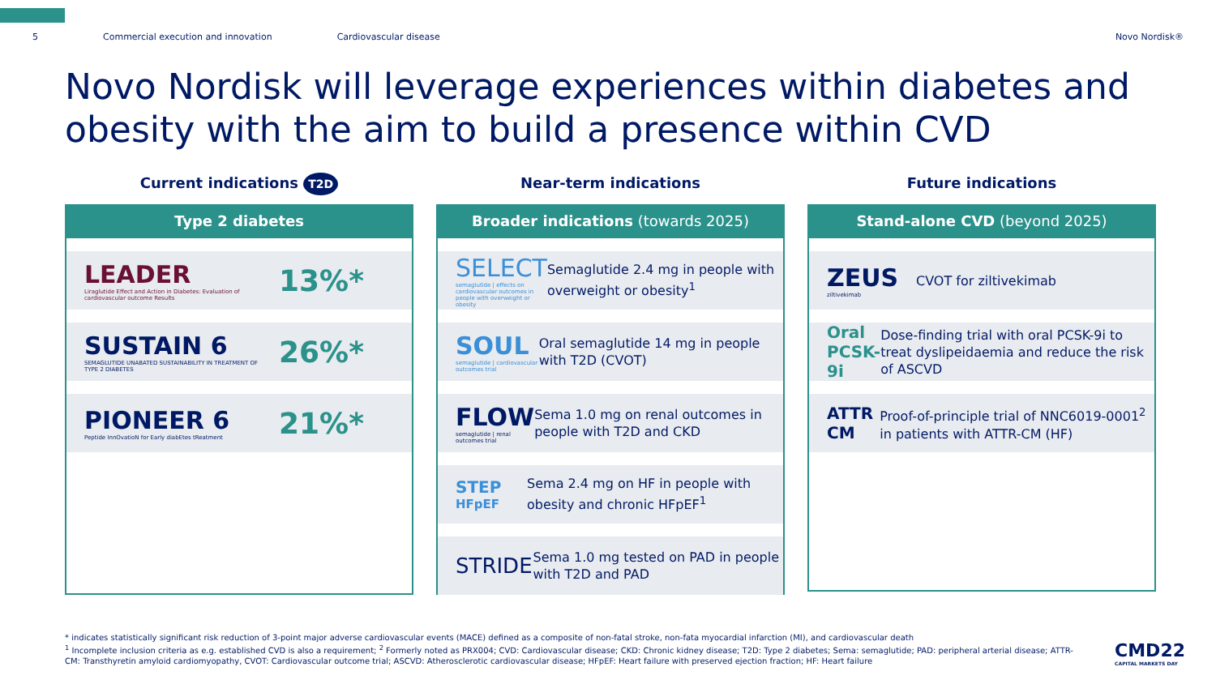5 Commercial execution and innovation Cardiovascular disease Novo Nordisk®
Novo Nordisk will leverage experiences within diabetes and obesity with the aim to build a presence within CVD
Current indications T2D
Type 2 diabetes
LEADER
Liraglutide Effect and Action in Diabetes: Evaluation of cardiovascular outcome Results
13%*
SUSTAIN 6
SEMAGLUTIDE UNABATED SUSTAINABILITY IN TREATMENT OF TYPE 2 DIABETES
26%*
PIONEER 6
Peptide InnOvatioN for Early diabEtes tReatment
21%*
Near-term indications
Broader indications (towards 2025)
SELECT
semaglutide | effects on cardiovascular outcomes in people with overweight or obesity
Semaglutide 2.4 mg in people with overweight or obesity<sup>1</sup>
SOUL
semaglutide | cardiovascular outcomes trial
Oral semaglutide 14 mg in people with T2D (CVOT)
FLOW
semaglutide | renal outcomes trial
Sema 1.0 mg on renal outcomes in people with T2D and CKD
STEP
HFpEF
Sema 2.4 mg on HF in people with obesity and chronic HFpEF<sup>1</sup>
STRIDE
Sema 1.0 mg tested on PAD in people with T2D and PAD
Future indications
Stand-alone CVD (beyond 2025)
ZEUS
ziltivekimab
CVOT for ziltivekimab
Oral PCSK-9i
Dose-finding trial with oral PCSK-9i to treat dyslipeidaemia and reduce the risk of ASCVD
ATTR CM
Proof-of-principle trial of NNC6019-0001<sup>2</sup> in patients with ATTR-CM (HF)
* indicates statistically significant risk reduction of 3-point major adverse cardiovascular events (MACE) defined as a composite of non-fatal stroke, non-fata myocardial infarction (MI), and cardiovascular death
<sup>1</sup> Incomplete inclusion criteria as e.g. established CVD is also a requirement; <sup>2</sup> Formerly noted as PRX004; CVD: Cardiovascular disease; CKD: Chronic kidney disease; T2D: Type 2 diabetes; Sema: semaglutide; PAD: peripheral arterial disease; ATTR-CM: Transthyretin amyloid cardiomyopathy, CVOT: Cardiovascular outcome trial; ASCVD: Atherosclerotic cardiovascular disease; HFpEF: Heart failure with preserved ejection fraction; HF: Heart failure
CMD22
CAPITAL MARKETS DAY